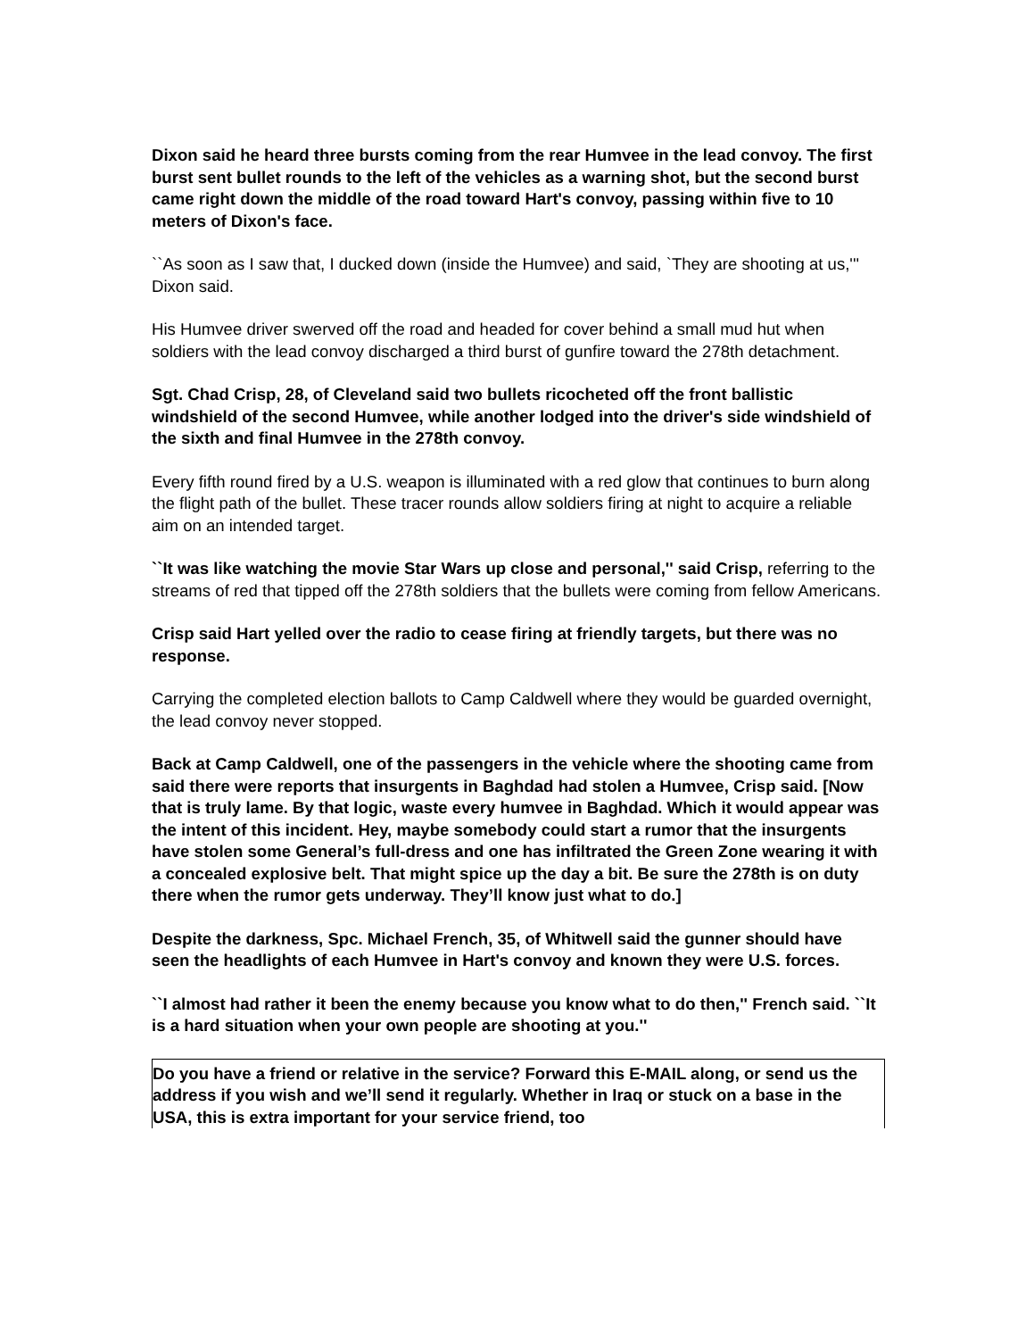Dixon said he heard three bursts coming from the rear Humvee in the lead convoy. The first burst sent bullet rounds to the left of the vehicles as a warning shot, but the second burst came right down the middle of the road toward Hart's convoy, passing within five to 10 meters of Dixon's face.
``As soon as I saw that, I ducked down (inside the Humvee) and said, `They are shooting at us,''' Dixon said.
His Humvee driver swerved off the road and headed for cover behind a small mud hut when soldiers with the lead convoy discharged a third burst of gunfire toward the 278th detachment.
Sgt. Chad Crisp, 28, of Cleveland said two bullets ricocheted off the front ballistic windshield of the second Humvee, while another lodged into the driver's side windshield of the sixth and final Humvee in the 278th convoy.
Every fifth round fired by a U.S. weapon is illuminated with a red glow that continues to burn along the flight path of the bullet. These tracer rounds allow soldiers firing at night to acquire a reliable aim on an intended target.
``It was like watching the movie Star Wars up close and personal,'' said Crisp, referring to the streams of red that tipped off the 278th soldiers that the bullets were coming from fellow Americans.
Crisp said Hart yelled over the radio to cease firing at friendly targets, but there was no response.
Carrying the completed election ballots to Camp Caldwell where they would be guarded overnight, the lead convoy never stopped.
Back at Camp Caldwell, one of the passengers in the vehicle where the shooting came from said there were reports that insurgents in Baghdad had stolen a Humvee, Crisp said. [Now that is truly lame. By that logic, waste every humvee in Baghdad. Which it would appear was the intent of this incident. Hey, maybe somebody could start a rumor that the insurgents have stolen some General’s full-dress and one has infiltrated the Green Zone wearing it with a concealed explosive belt. That might spice up the day a bit. Be sure the 278th is on duty there when the rumor gets underway. They’ll know just what to do.]
Despite the darkness, Spc. Michael French, 35, of Whitwell said the gunner should have seen the headlights of each Humvee in Hart's convoy and known they were U.S. forces.
``I almost had rather it been the enemy because you know what to do then,'' French said. ``It is a hard situation when your own people are shooting at you.''
Do you have a friend or relative in the service? Forward this E-MAIL along, or send us the address if you wish and we’ll send it regularly. Whether in Iraq or stuck on a base in the USA, this is extra important for your service friend, too